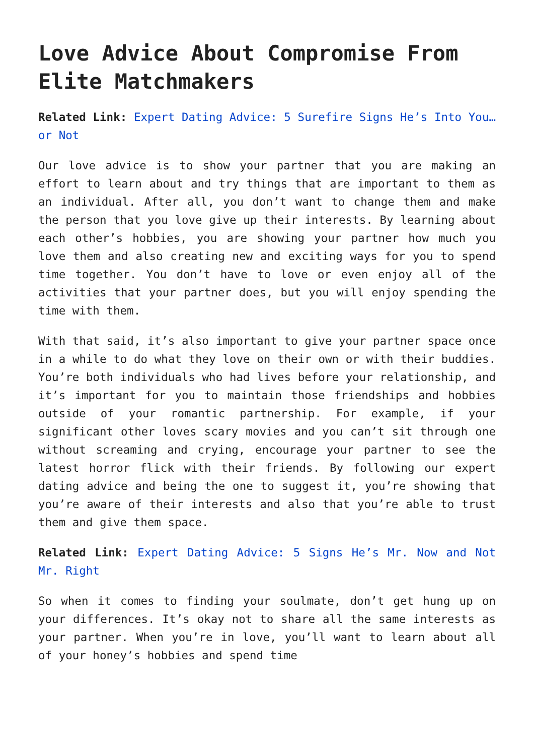Love Advice About Compromise From Elite Matchmakers
Related Link: Expert Dating Advice: 5 Surefire Signs He’s Into You…or Not
Our love advice is to show your partner that you are making an effort to learn about and try things that are important to them as an individual. After all, you don’t want to change them and make the person that you love give up their interests. By learning about each other’s hobbies, you are showing your partner how much you love them and also creating new and exciting ways for you to spend time together. You don’t have to love or even enjoy all of the activities that your partner does, but you will enjoy spending the time with them.
With that said, it’s also important to give your partner space once in a while to do what they love on their own or with their buddies. You’re both individuals who had lives before your relationship, and it’s important for you to maintain those friendships and hobbies outside of your romantic partnership. For example, if your significant other loves scary movies and you can’t sit through one without screaming and crying, encourage your partner to see the latest horror flick with their friends. By following our expert dating advice and being the one to suggest it, you’re showing that you’re aware of their interests and also that you’re able to trust them and give them space.
Related Link: Expert Dating Advice: 5 Signs He’s Mr. Now and Not Mr. Right
So when it comes to finding your soulmate, don’t get hung up on your differences. It’s okay not to share all the same interests as your partner. When you’re in love, you’ll want to learn about all of your honey’s hobbies and spend time